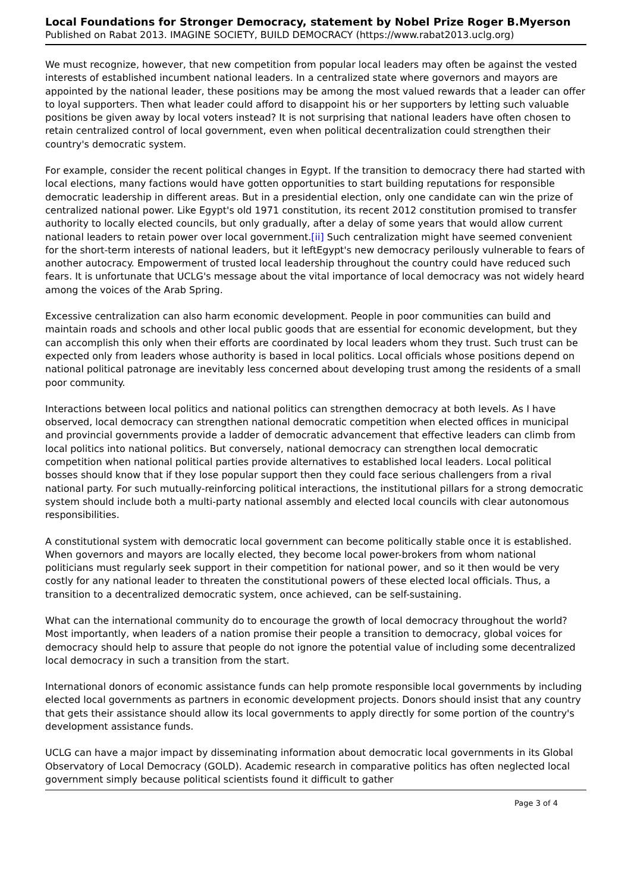Local Foundations for Stronger Democracy, statement by Nobel Prize Roger B.Myerson
Published on Rabat 2013. IMAGINE SOCIETY, BUILD DEMOCRACY (https://www.rabat2013.uclg.org)
We must recognize, however, that new competition from popular local leaders may often be against the vested interests of established incumbent national leaders. In a centralized state where governors and mayors are appointed by the national leader, these positions may be among the most valued rewards that a leader can offer to loyal supporters. Then what leader could afford to disappoint his or her supporters by letting such valuable positions be given away by local voters instead? It is not surprising that national leaders have often chosen to retain centralized control of local government, even when political decentralization could strengthen their country's democratic system.
For example, consider the recent political changes in Egypt. If the transition to democracy there had started with local elections, many factions would have gotten opportunities to start building reputations for responsible democratic leadership in different areas. But in a presidential election, only one candidate can win the prize of centralized national power. Like Egypt's old 1971 constitution, its recent 2012 constitution promised to transfer authority to locally elected councils, but only gradually, after a delay of some years that would allow current national leaders to retain power over local government.[ii] Such centralization might have seemed convenient for the short-term interests of national leaders, but it leftEgypt's new democracy perilously vulnerable to fears of another autocracy. Empowerment of trusted local leadership throughout the country could have reduced such fears. It is unfortunate that UCLG's message about the vital importance of local democracy was not widely heard among the voices of the Arab Spring.
Excessive centralization can also harm economic development. People in poor communities can build and maintain roads and schools and other local public goods that are essential for economic development, but they can accomplish this only when their efforts are coordinated by local leaders whom they trust. Such trust can be expected only from leaders whose authority is based in local politics. Local officials whose positions depend on national political patronage are inevitably less concerned about developing trust among the residents of a small poor community.
Interactions between local politics and national politics can strengthen democracy at both levels. As I have observed, local democracy can strengthen national democratic competition when elected offices in municipal and provincial governments provide a ladder of democratic advancement that effective leaders can climb from local politics into national politics. But conversely, national democracy can strengthen local democratic competition when national political parties provide alternatives to established local leaders. Local political bosses should know that if they lose popular support then they could face serious challengers from a rival national party. For such mutually-reinforcing political interactions, the institutional pillars for a strong democratic system should include both a multi-party national assembly and elected local councils with clear autonomous responsibilities.
A constitutional system with democratic local government can become politically stable once it is established. When governors and mayors are locally elected, they become local power-brokers from whom national politicians must regularly seek support in their competition for national power, and so it then would be very costly for any national leader to threaten the constitutional powers of these elected local officials. Thus, a transition to a decentralized democratic system, once achieved, can be self-sustaining.
What can the international community do to encourage the growth of local democracy throughout the world? Most importantly, when leaders of a nation promise their people a transition to democracy, global voices for democracy should help to assure that people do not ignore the potential value of including some decentralized local democracy in such a transition from the start.
International donors of economic assistance funds can help promote responsible local governments by including elected local governments as partners in economic development projects. Donors should insist that any country that gets their assistance should allow its local governments to apply directly for some portion of the country's development assistance funds.
UCLG can have a major impact by disseminating information about democratic local governments in its Global Observatory of Local Democracy (GOLD). Academic research in comparative politics has often neglected local government simply because political scientists found it difficult to gather
Page 3 of 4